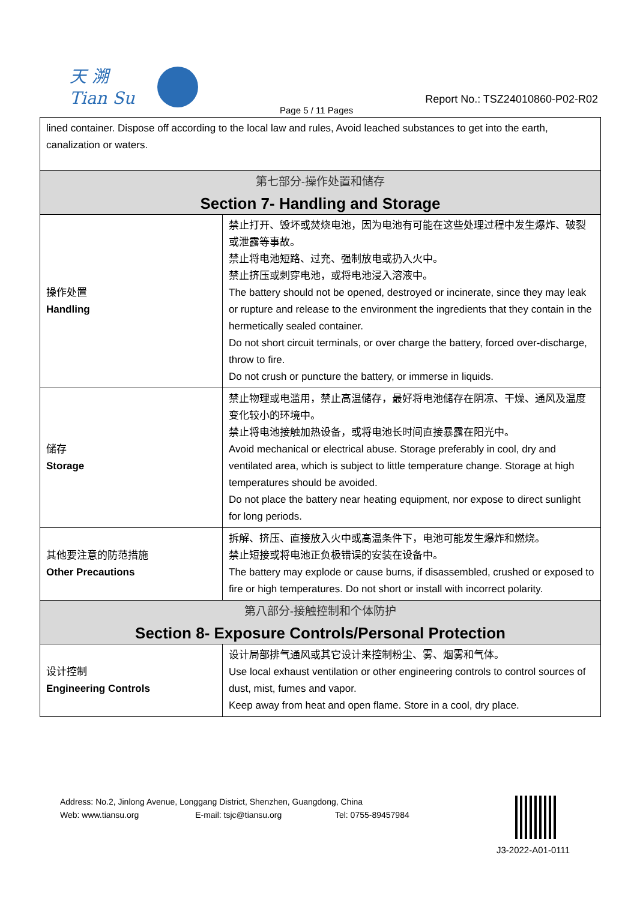天 溯
Tian Su
Report No.: TSZ24010860-P02-R02
Page 5 / 11 Pages
| lined container. Dispose off according to the local law and rules, Avoid leached substances to get into the earth, canalization or waters. | |
| 第七部分-操作处置和储存 Section 7- Handling and Storage | |
| 操作处置 Handling | 禁止打开、毁坏或焚烧电池，因为电池有可能在这些处理过程中发生爆炸、破裂或泄露等事故。 禁止将电池短路、过充、强制放电或扔入火中。 禁止挤压或刺穿电池，或将电池浸入溶液中。 The battery should not be opened, destroyed or incinerate, since they may leak or rupture and release to the environment the ingredients that they contain in the hermetically sealed container. Do not short circuit terminals, or over charge the battery, forced over-discharge, throw to fire. Do not crush or puncture the battery, or immerse in liquids. |
| 储存 Storage | 禁止物理或电滥用，禁止高温储存，最好将电池储存在阴凉、干燥、通风及温度变化较小的环境中。 禁止将电池接触加热设备，或将电池长时间直接暴露在阳光中。 Avoid mechanical or electrical abuse. Storage preferably in cool, dry and ventilated area, which is subject to little temperature change. Storage at high temperatures should be avoided. Do not place the battery near heating equipment, nor expose to direct sunlight for long periods. |
| 其他要注意的防范措施 Other Precautions | 拆解、挤压、直接放入火中或高温条件下，电池可能发生爆炸和燃烧。 禁止短接或将电池正负极错误的安装在设备中。 The battery may explode or cause burns, if disassembled, crushed or exposed to fire or high temperatures. Do not short or install with incorrect polarity. |
| 第八部分-接触控制和个体防护 Section 8- Exposure Controls/Personal Protection | |
| 设计控制 Engineering Controls | 设计局部排气通风或其它设计来控制粉尘、雾、烟雾和气体。 Use local exhaust ventilation or other engineering controls to control sources of dust, mist, fumes and vapor. Keep away from heat and open flame. Store in a cool, dry place. |
Address: No.2, Jinlong Avenue, Longgang District, Shenzhen, Guangdong, China
Web: www.tiansu.org E-mail: tsjc@tiansu.org Tel: 0755-89457984
J3-2022-A01-0111